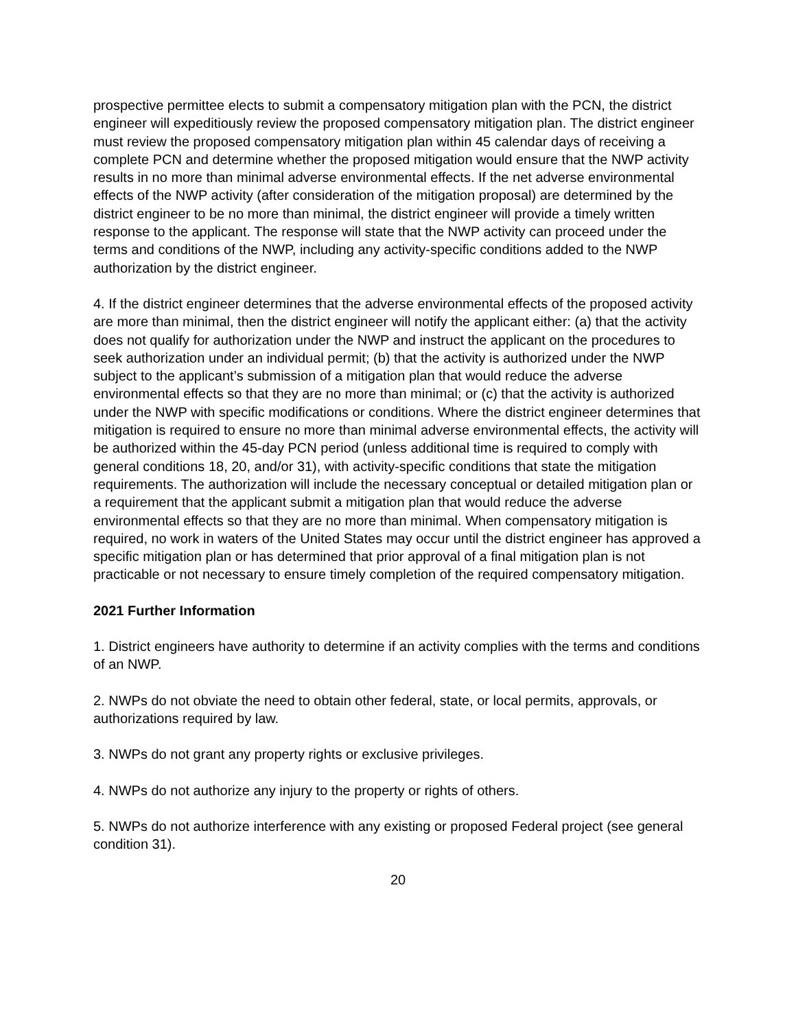prospective permittee elects to submit a compensatory mitigation plan with the PCN, the district engineer will expeditiously review the proposed compensatory mitigation plan. The district engineer must review the proposed compensatory mitigation plan within 45 calendar days of receiving a complete PCN and determine whether the proposed mitigation would ensure that the NWP activity results in no more than minimal adverse environmental effects. If the net adverse environmental effects of the NWP activity (after consideration of the mitigation proposal) are determined by the district engineer to be no more than minimal, the district engineer will provide a timely written response to the applicant. The response will state that the NWP activity can proceed under the terms and conditions of the NWP, including any activity-specific conditions added to the NWP authorization by the district engineer.
4. If the district engineer determines that the adverse environmental effects of the proposed activity are more than minimal, then the district engineer will notify the applicant either: (a) that the activity does not qualify for authorization under the NWP and instruct the applicant on the procedures to seek authorization under an individual permit; (b) that the activity is authorized under the NWP subject to the applicant’s submission of a mitigation plan that would reduce the adverse environmental effects so that they are no more than minimal; or (c) that the activity is authorized under the NWP with specific modifications or conditions. Where the district engineer determines that mitigation is required to ensure no more than minimal adverse environmental effects, the activity will be authorized within the 45-day PCN period (unless additional time is required to comply with general conditions 18, 20, and/or 31), with activity-specific conditions that state the mitigation requirements. The authorization will include the necessary conceptual or detailed mitigation plan or a requirement that the applicant submit a mitigation plan that would reduce the adverse environmental effects so that they are no more than minimal. When compensatory mitigation is required, no work in waters of the United States may occur until the district engineer has approved a specific mitigation plan or has determined that prior approval of a final mitigation plan is not practicable or not necessary to ensure timely completion of the required compensatory mitigation.
2021 Further Information
1. District engineers have authority to determine if an activity complies with the terms and conditions of an NWP.
2. NWPs do not obviate the need to obtain other federal, state, or local permits, approvals, or authorizations required by law.
3. NWPs do not grant any property rights or exclusive privileges.
4. NWPs do not authorize any injury to the property or rights of others.
5. NWPs do not authorize interference with any existing or proposed Federal project (see general condition 31).
20